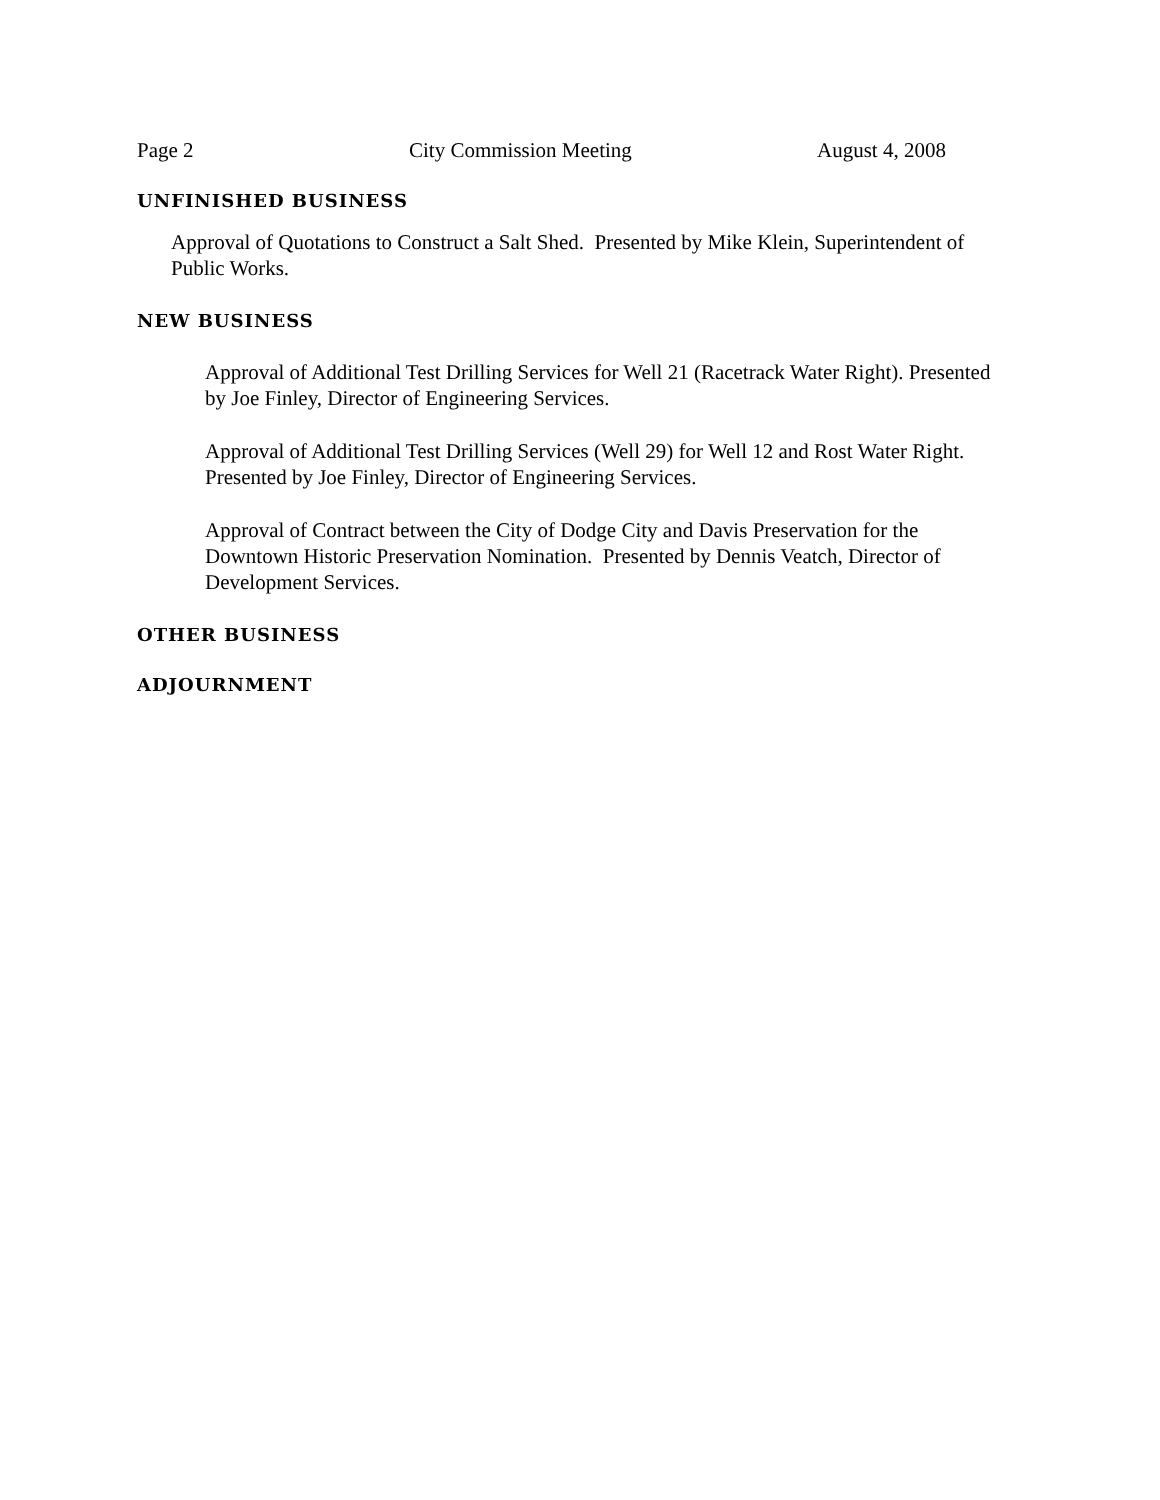Page 2 City Commission Meeting August 4, 2008
UNFINISHED BUSINESS
Approval of Quotations to Construct a Salt Shed. Presented by Mike Klein, Superintendent of Public Works.
NEW BUSINESS
Approval of Additional Test Drilling Services for Well 21 (Racetrack Water Right). Presented by Joe Finley, Director of Engineering Services.
Approval of Additional Test Drilling Services (Well 29) for Well 12 and Rost Water Right. Presented by Joe Finley, Director of Engineering Services.
Approval of Contract between the City of Dodge City and Davis Preservation for the Downtown Historic Preservation Nomination. Presented by Dennis Veatch, Director of Development Services.
OTHER BUSINESS
ADJOURNMENT